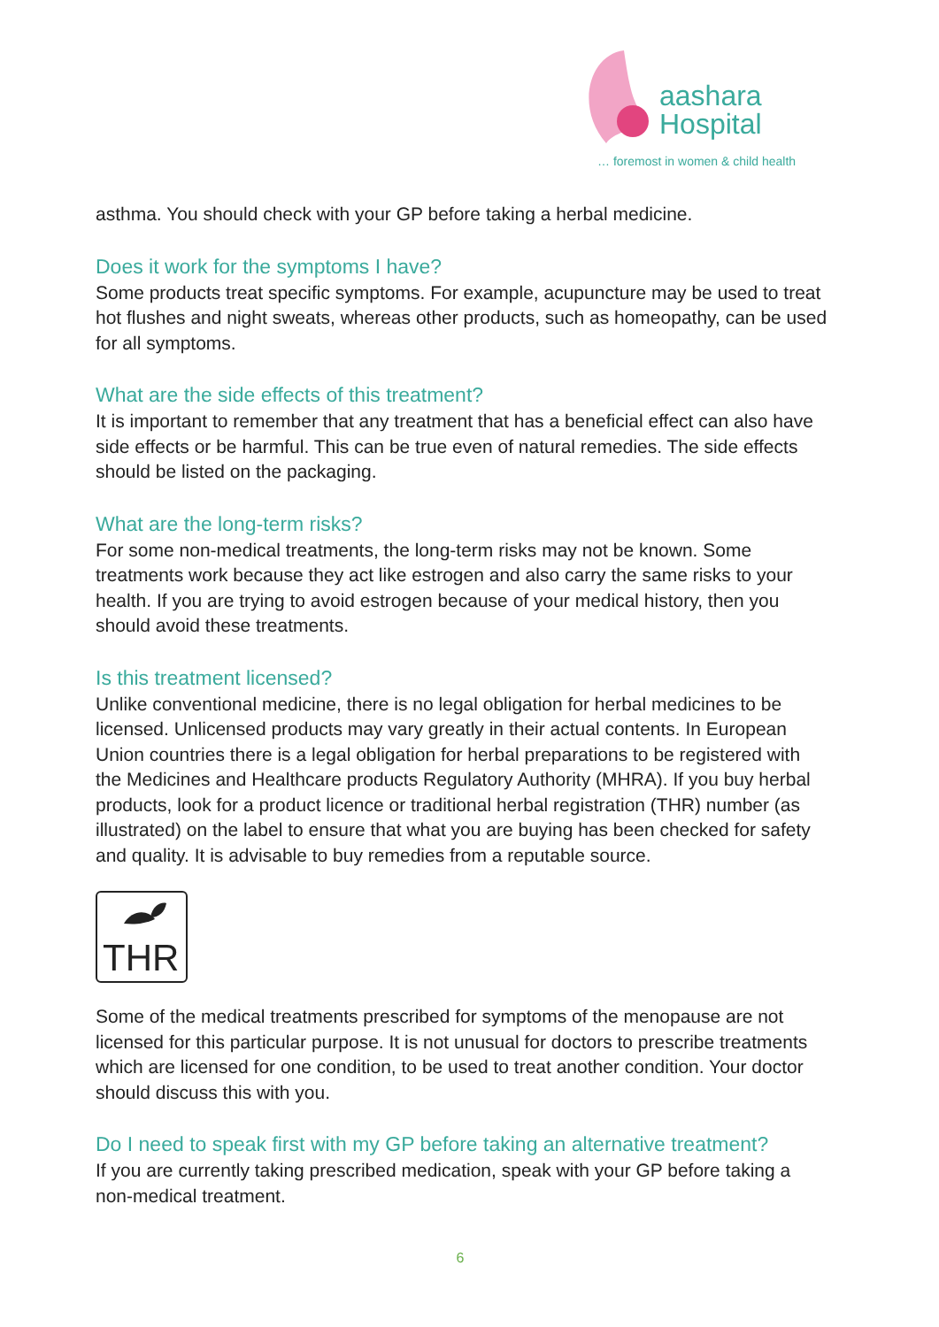aashara
Hospital
… foremost in women & child health
asthma. You should check with your GP before taking a herbal medicine.
Does it work for the symptoms I have?
Some products treat specific symptoms. For example, acupuncture may be used to treat hot flushes and night sweats, whereas other products, such as homeopathy, can be used for all symptoms.
What are the side effects of this treatment?
It is important to remember that any treatment that has a beneficial effect can also have side effects or be harmful. This can be true even of natural remedies. The side effects should be listed on the packaging.
What are the long-term risks?
For some non-medical treatments, the long-term risks may not be known. Some treatments work because they act like estrogen and also carry the same risks to your health. If you are trying to avoid estrogen because of your medical history, then you should avoid these treatments.
Is this treatment licensed?
Unlike conventional medicine, there is no legal obligation for herbal medicines to be licensed. Unlicensed products may vary greatly in their actual contents. In European Union countries there is a legal obligation for herbal preparations to be registered with the Medicines and Healthcare products Regulatory Authority (MHRA). If you buy herbal products, look for a product licence or traditional herbal registration (THR) number (as illustrated) on the label to ensure that what you are buying has been checked for safety and quality. It is advisable to buy remedies from a reputable source.
THR
Some of the medical treatments prescribed for symptoms of the menopause are not licensed for this particular purpose. It is not unusual for doctors to prescribe treatments which are licensed for one condition, to be used to treat another condition. Your doctor should discuss this with you.
Do I need to speak first with my GP before taking an alternative treatment?
If you are currently taking prescribed medication, speak with your GP before taking a non-medical treatment.
6